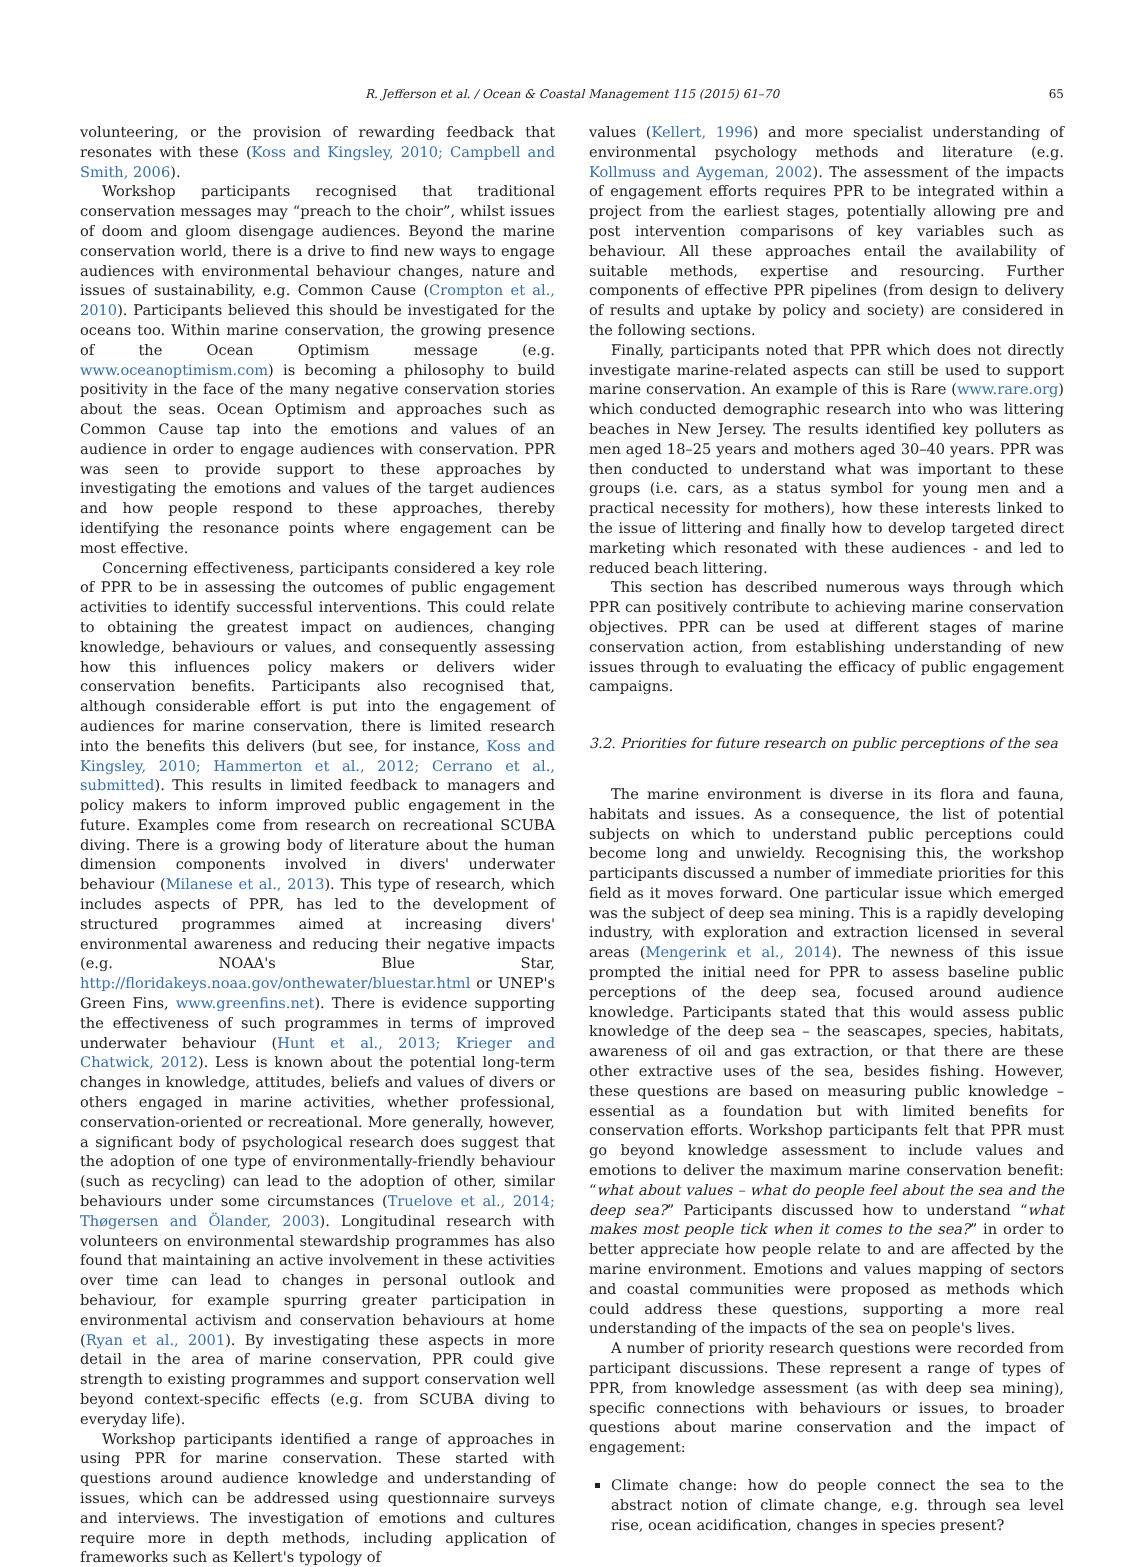R. Jefferson et al. / Ocean & Coastal Management 115 (2015) 61–70 65
volunteering, or the provision of rewarding feedback that resonates with these (Koss and Kingsley, 2010; Campbell and Smith, 2006).
Workshop participants recognised that traditional conservation messages may “preach to the choir”, whilst issues of doom and gloom disengage audiences. Beyond the marine conservation world, there is a drive to find new ways to engage audiences with environmental behaviour changes, nature and issues of sustainability, e.g. Common Cause (Crompton et al., 2010). Participants believed this should be investigated for the oceans too. Within marine conservation, the growing presence of the Ocean Optimism message (e.g. www.oceanoptimism.com) is becoming a philosophy to build positivity in the face of the many negative conservation stories about the seas. Ocean Optimism and approaches such as Common Cause tap into the emotions and values of an audience in order to engage audiences with conservation. PPR was seen to provide support to these approaches by investigating the emotions and values of the target audiences and how people respond to these approaches, thereby identifying the resonance points where engagement can be most effective.
Concerning effectiveness, participants considered a key role of PPR to be in assessing the outcomes of public engagement activities to identify successful interventions. This could relate to obtaining the greatest impact on audiences, changing knowledge, behaviours or values, and consequently assessing how this influences policy makers or delivers wider conservation benefits. Participants also recognised that, although considerable effort is put into the engagement of audiences for marine conservation, there is limited research into the benefits this delivers (but see, for instance, Koss and Kingsley, 2010; Hammerton et al., 2012; Cerrano et al., submitted). This results in limited feedback to managers and policy makers to inform improved public engagement in the future. Examples come from research on recreational SCUBA diving. There is a growing body of literature about the human dimension components involved in divers' underwater behaviour (Milanese et al., 2013). This type of research, which includes aspects of PPR, has led to the development of structured programmes aimed at increasing divers' environmental awareness and reducing their negative impacts (e.g. NOAA's Blue Star, http://floridakeys.noaa.gov/onthewater/bluestar.html or UNEP's Green Fins, www.greenfins.net). There is evidence supporting the effectiveness of such programmes in terms of improved underwater behaviour (Hunt et al., 2013; Krieger and Chatwick, 2012). Less is known about the potential long-term changes in knowledge, attitudes, beliefs and values of divers or others engaged in marine activities, whether professional, conservation-oriented or recreational. More generally, however, a significant body of psychological research does suggest that the adoption of one type of environmentally-friendly behaviour (such as recycling) can lead to the adoption of other, similar behaviours under some circumstances (Truelove et al., 2014; Thøgersen and Ölander, 2003). Longitudinal research with volunteers on environmental stewardship programmes has also found that maintaining an active involvement in these activities over time can lead to changes in personal outlook and behaviour, for example spurring greater participation in environmental activism and conservation behaviours at home (Ryan et al., 2001). By investigating these aspects in more detail in the area of marine conservation, PPR could give strength to existing programmes and support conservation well beyond context-specific effects (e.g. from SCUBA diving to everyday life).
Workshop participants identified a range of approaches in using PPR for marine conservation. These started with questions around audience knowledge and understanding of issues, which can be addressed using questionnaire surveys and interviews. The investigation of emotions and cultures require more in depth methods, including application of frameworks such as Kellert's typology of
values (Kellert, 1996) and more specialist understanding of environmental psychology methods and literature (e.g. Kollmuss and Aygeman, 2002). The assessment of the impacts of engagement efforts requires PPR to be integrated within a project from the earliest stages, potentially allowing pre and post intervention comparisons of key variables such as behaviour. All these approaches entail the availability of suitable methods, expertise and resourcing. Further components of effective PPR pipelines (from design to delivery of results and uptake by policy and society) are considered in the following sections.
Finally, participants noted that PPR which does not directly investigate marine-related aspects can still be used to support marine conservation. An example of this is Rare (www.rare.org) which conducted demographic research into who was littering beaches in New Jersey. The results identified key polluters as men aged 18–25 years and mothers aged 30–40 years. PPR was then conducted to understand what was important to these groups (i.e. cars, as a status symbol for young men and a practical necessity for mothers), how these interests linked to the issue of littering and finally how to develop targeted direct marketing which resonated with these audiences - and led to reduced beach littering.
This section has described numerous ways through which PPR can positively contribute to achieving marine conservation objectives. PPR can be used at different stages of marine conservation action, from establishing understanding of new issues through to evaluating the efficacy of public engagement campaigns.
3.2. Priorities for future research on public perceptions of the sea
The marine environment is diverse in its flora and fauna, habitats and issues. As a consequence, the list of potential subjects on which to understand public perceptions could become long and unwieldy. Recognising this, the workshop participants discussed a number of immediate priorities for this field as it moves forward. One particular issue which emerged was the subject of deep sea mining. This is a rapidly developing industry, with exploration and extraction licensed in several areas (Mengerink et al., 2014). The newness of this issue prompted the initial need for PPR to assess baseline public perceptions of the deep sea, focused around audience knowledge. Participants stated that this would assess public knowledge of the deep sea – the seascapes, species, habitats, awareness of oil and gas extraction, or that there are these other extractive uses of the sea, besides fishing. However, these questions are based on measuring public knowledge – essential as a foundation but with limited benefits for conservation efforts. Workshop participants felt that PPR must go beyond knowledge assessment to include values and emotions to deliver the maximum marine conservation benefit: “what about values – what do people feel about the sea and the deep sea?” Participants discussed how to understand “what makes most people tick when it comes to the sea?” in order to better appreciate how people relate to and are affected by the marine environment. Emotions and values mapping of sectors and coastal communities were proposed as methods which could address these questions, supporting a more real understanding of the impacts of the sea on people's lives.
A number of priority research questions were recorded from participant discussions. These represent a range of types of PPR, from knowledge assessment (as with deep sea mining), specific connections with behaviours or issues, to broader questions about marine conservation and the impact of engagement:
Climate change: how do people connect the sea to the abstract notion of climate change, e.g. through sea level rise, ocean acidification, changes in species present?